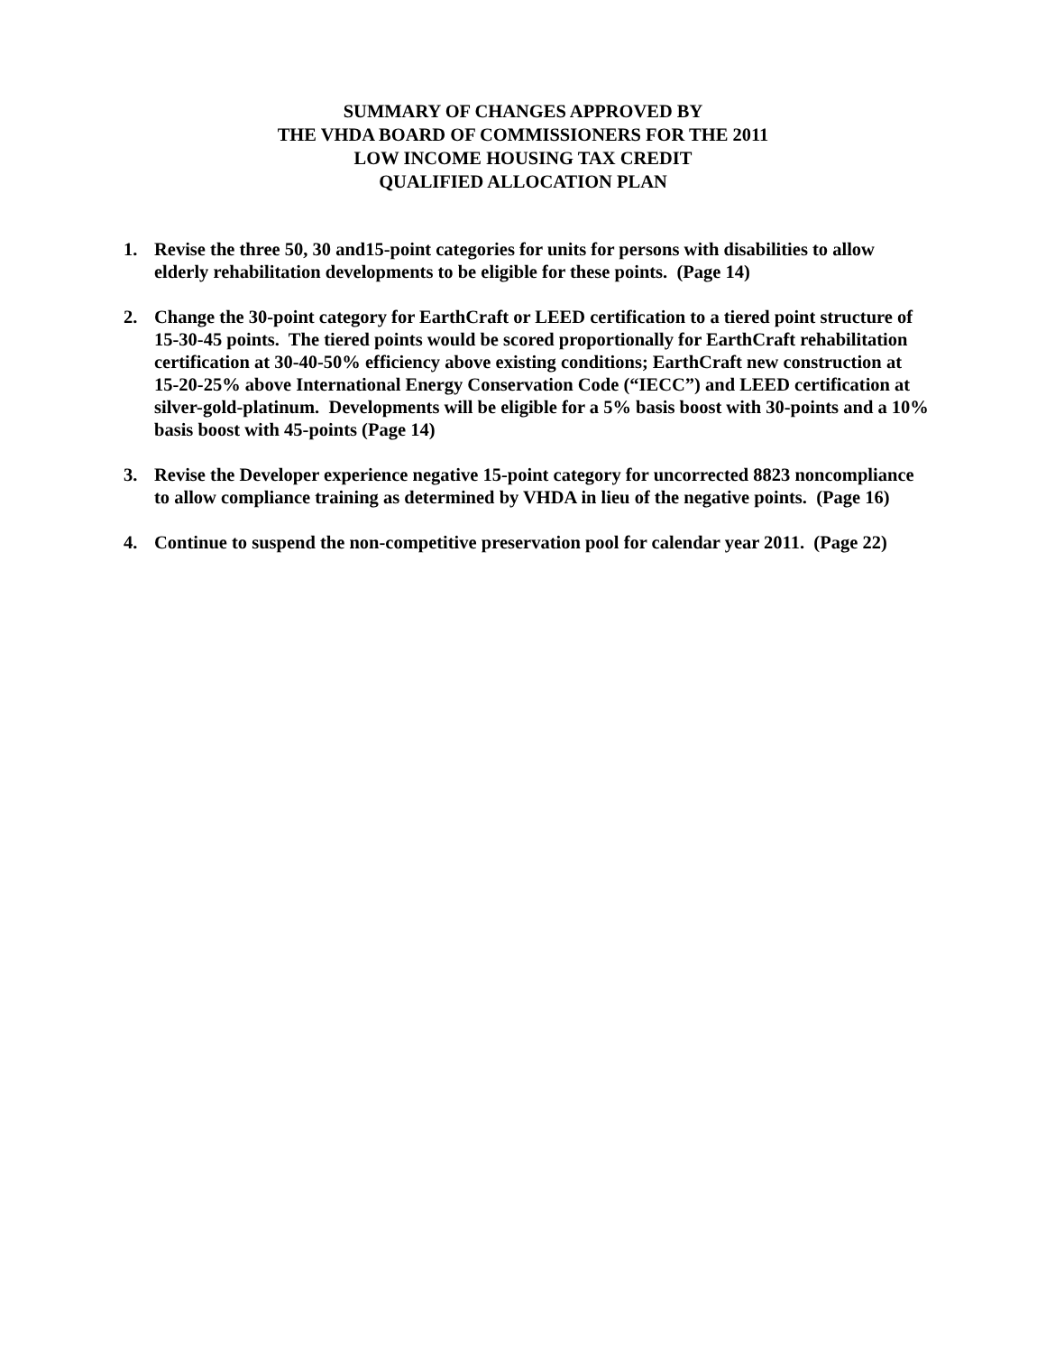SUMMARY OF CHANGES APPROVED BY
THE VHDA BOARD OF COMMISSIONERS FOR THE 2011
LOW INCOME HOUSING TAX CREDIT
QUALIFIED ALLOCATION PLAN
1. Revise the three 50, 30 and15-point categories for units for persons with disabilities to allow elderly rehabilitation developments to be eligible for these points. (Page 14)
2. Change the 30-point category for EarthCraft or LEED certification to a tiered point structure of 15-30-45 points. The tiered points would be scored proportionally for EarthCraft rehabilitation certification at 30-40-50% efficiency above existing conditions; EarthCraft new construction at 15-20-25% above International Energy Conservation Code (“IECC”) and LEED certification at silver-gold-platinum. Developments will be eligible for a 5% basis boost with 30-points and a 10% basis boost with 45-points (Page 14)
3. Revise the Developer experience negative 15-point category for uncorrected 8823 noncompliance to allow compliance training as determined by VHDA in lieu of the negative points. (Page 16)
4. Continue to suspend the non-competitive preservation pool for calendar year 2011. (Page 22)